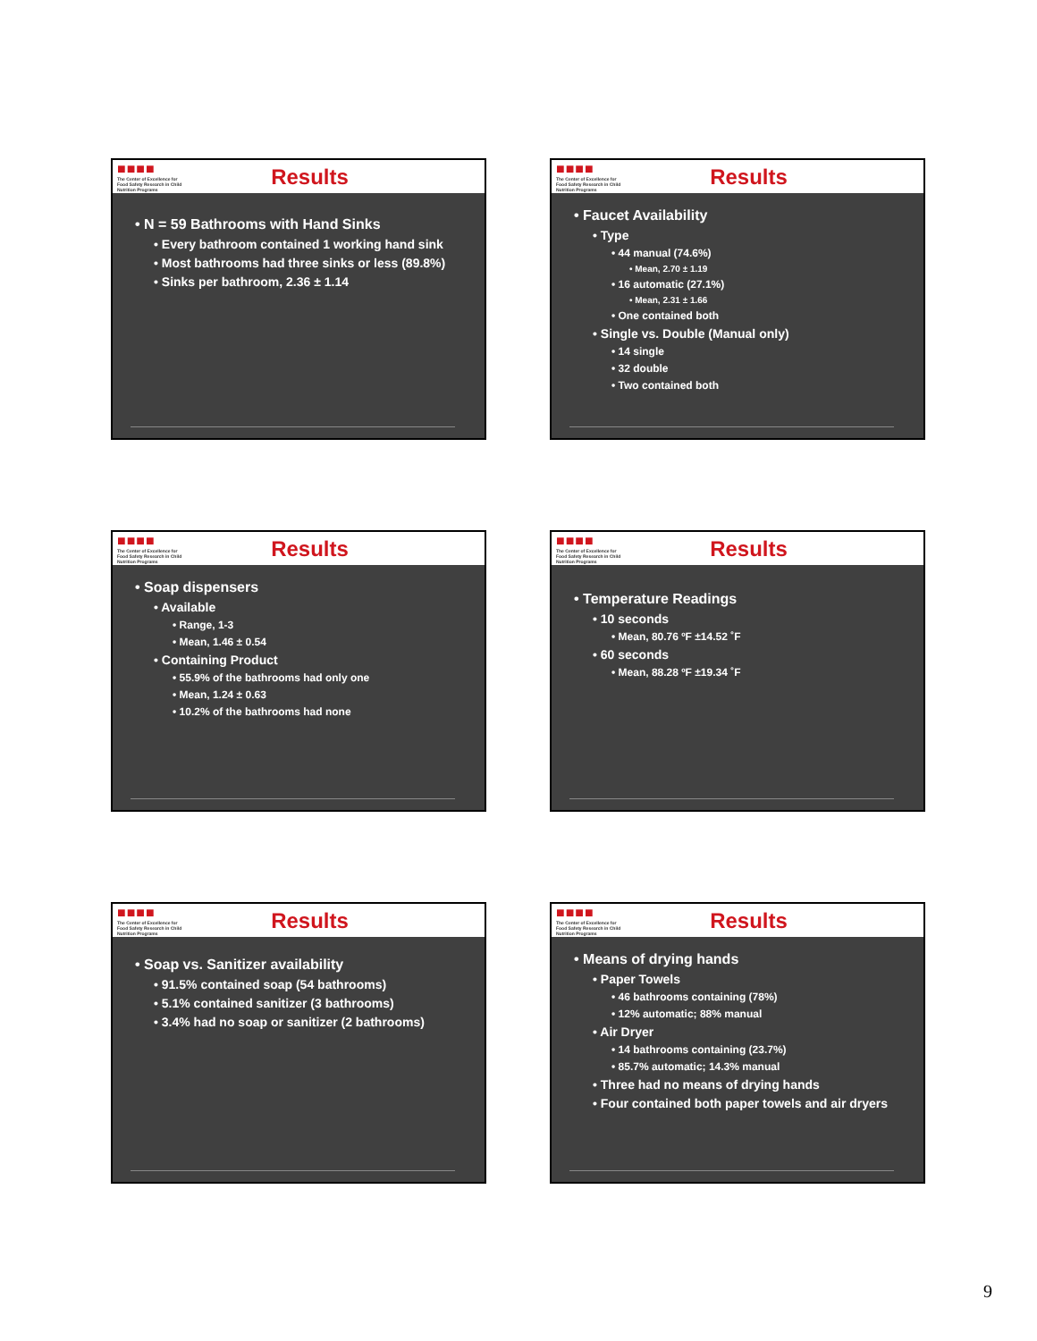■■■■
The Center of Excellence for Food Safety Research in Child Nutrition Programs
Results
• N = 59 Bathrooms with Hand Sinks
• Every bathroom contained 1 working hand sink
• Most bathrooms had three sinks or less (89.8%)
• Sinks per bathroom, 2.36 ± 1.14
■■■■
The Center of Excellence for Food Safety Research in Child Nutrition Programs
Results
• Faucet Availability
• Type
• 44 manual (74.6%)
• Mean, 2.70 ± 1.19
• 16 automatic (27.1%)
• Mean, 2.31 ± 1.66
• One contained both
• Single vs. Double (Manual only)
• 14 single
• 32 double
• Two contained both
■■■■
The Center of Excellence for Food Safety Research in Child Nutrition Programs
Results
• Soap dispensers
• Available
• Range, 1-3
• Mean, 1.46 ± 0.54
• Containing Product
• 55.9% of the bathrooms had only one
• Mean, 1.24 ± 0.63
• 10.2% of the bathrooms had none
■■■■
The Center of Excellence for Food Safety Research in Child Nutrition Programs
Results
• Temperature Readings
• 10 seconds
• Mean, 80.76 ºF ±14.52 ˚F
• 60 seconds
• Mean, 88.28 ºF ±19.34 ˚F
■■■■
The Center of Excellence for Food Safety Research in Child Nutrition Programs
Results
• Soap vs. Sanitizer availability
• 91.5% contained soap (54 bathrooms)
• 5.1% contained sanitizer (3 bathrooms)
• 3.4% had no soap or sanitizer (2 bathrooms)
■■■■
The Center of Excellence for Food Safety Research in Child Nutrition Programs
Results
• Means of drying hands
• Paper Towels
• 46 bathrooms containing (78%)
• 12% automatic; 88% manual
• Air Dryer
• 14 bathrooms containing (23.7%)
• 85.7% automatic; 14.3% manual
• Three had no means of drying hands
• Four contained both paper towels and air dryers
9